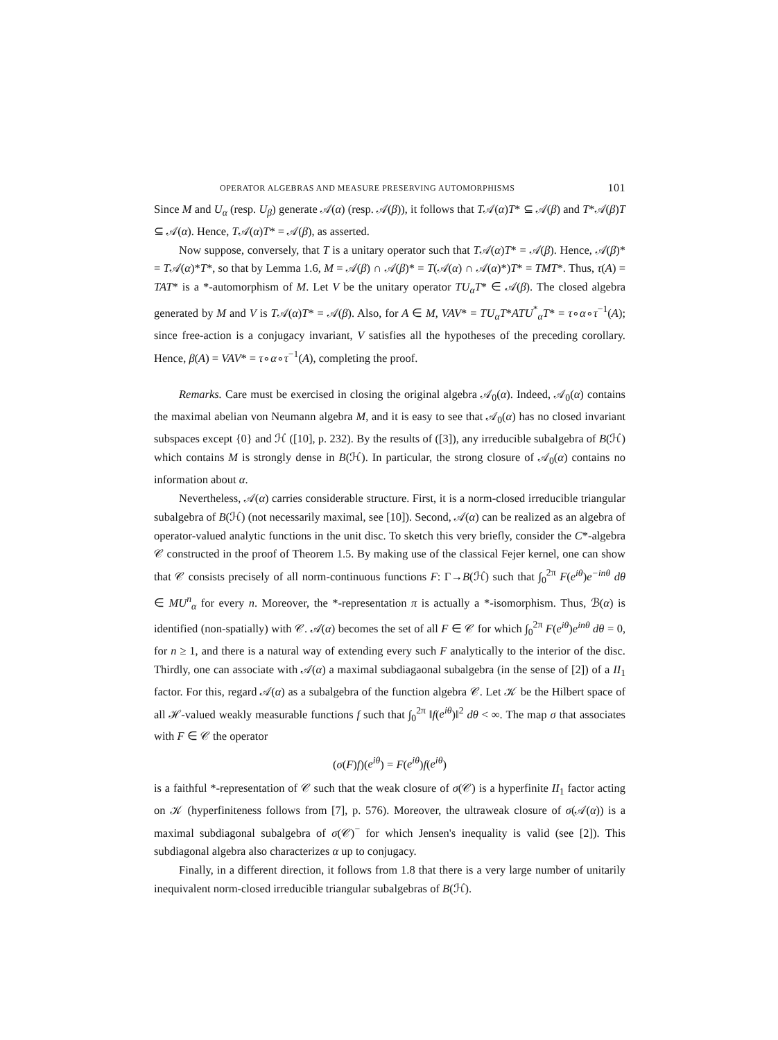OPERATOR ALGEBRAS AND MEASURE PRESERVING AUTOMORPHISMS 101
Since M and U<sub>α</sub> (resp. U<sub>β</sub>) generate 𝒜(α) (resp. 𝒜(β)), it follows that T𝒜(α)T* ⊆ 𝒜(β) and T*𝒜(β)T ⊆ 𝒜(α). Hence, T𝒜(α)T* = 𝒜(β), as asserted.
Now suppose, conversely, that T is a unitary operator such that T𝒜(α)T* = 𝒜(β). Hence, 𝒜(β)* = T𝒜(α)*T*, so that by Lemma 1.6, M = 𝒜(β) ∩ 𝒜(β)* = T(𝒜(α) ∩ 𝒜(α)*)T* = TMT*. Thus, τ(A) = TAT* is a *-automorphism of M. Let V be the unitary operator TU<sub>α</sub>T* ∈ 𝒜(β). The closed algebra generated by M and V is T𝒜(α)T* = 𝒜(β). Also, for A ∈ M, VAV* = TU<sub>α</sub>T*ATU<sup>*</sup><sub>α</sub>T* = τ∘α∘τ<sup>−1</sup>(A); since free-action is a conjugacy invariant, V satisfies all the hypotheses of the preceding corollary. Hence, β(A) = VAV* = τ∘α∘τ<sup>−1</sup>(A), completing the proof.
Remarks. Care must be exercised in closing the original algebra 𝒜<sub>0</sub>(α). Indeed, 𝒜<sub>0</sub>(α) contains the maximal abelian von Neumann algebra M, and it is easy to see that 𝒜<sub>0</sub>(α) has no closed invariant subspaces except {0} and ℋ ([10], p. 232). By the results of ([3]), any irreducible subalgebra of B(ℋ) which contains M is strongly dense in B(ℋ). In particular, the strong closure of 𝒜<sub>0</sub>(α) contains no information about α.
Nevertheless, 𝒜(α) carries considerable structure. First, it is a norm-closed irreducible triangular subalgebra of B(ℋ) (not necessarily maximal, see [10]). Second, 𝒜(α) can be realized as an algebra of operator-valued analytic functions in the unit disc. To sketch this very briefly, consider the C*-algebra 𝒞 constructed in the proof of Theorem 1.5. By making use of the classical Fejer kernel, one can show that 𝒞 consists precisely of all norm-continuous functions F: Γ→B(ℋ) such that ∫<sub>0</sub><sup>2π</sup> F(e<sup>iθ</sup>)e<sup>−inθ</sup> dθ ∈ MU<sup>n</sup><sub>α</sub> for every n. Moreover, the *-representation π is actually a *-isomorphism. Thus, ℬ(α) is identified (non-spatially) with 𝒞. 𝒜(α) becomes the set of all F ∈ 𝒞 for which ∫<sub>0</sub><sup>2π</sup> F(e<sup>iθ</sup>)e<sup>inθ</sup> dθ = 0, for n ≥ 1, and there is a natural way of extending every such F analytically to the interior of the disc. Thirdly, one can associate with 𝒜(α) a maximal subdiagaonal subalgebra (in the sense of [2]) of a II<sub>1</sub> factor. For this, regard 𝒜(α) as a subalgebra of the function algebra 𝒞. Let 𝒦 be the Hilbert space of all ℋ-valued weakly measurable functions f such that ∫<sub>0</sub><sup>2π</sup> ‖f(e<sup>iθ</sup>)‖<sup>2</sup> dθ < ∞. The map σ that associates with F ∈ 𝒞 the operator
(σ(F)f)(e<sup>iθ</sup>) = F(e<sup>iθ</sup>)f(e<sup>iθ</sup>)
is a faithful *-representation of 𝒞 such that the weak closure of σ(𝒞) is a hyperfinite II<sub>1</sub> factor acting on 𝒦 (hyperfiniteness follows from [7], p. 576). Moreover, the ultraweak closure of σ(𝒜(α)) is a maximal subdiagonal subalgebra of σ(𝒞)<sup>−</sup> for which Jensen's inequality is valid (see [2]). This subdiagonal algebra also characterizes α up to conjugacy.
Finally, in a different direction, it follows from 1.8 that there is a very large number of unitarily inequivalent norm-closed irreducible triangular subalgebras of B(ℋ).